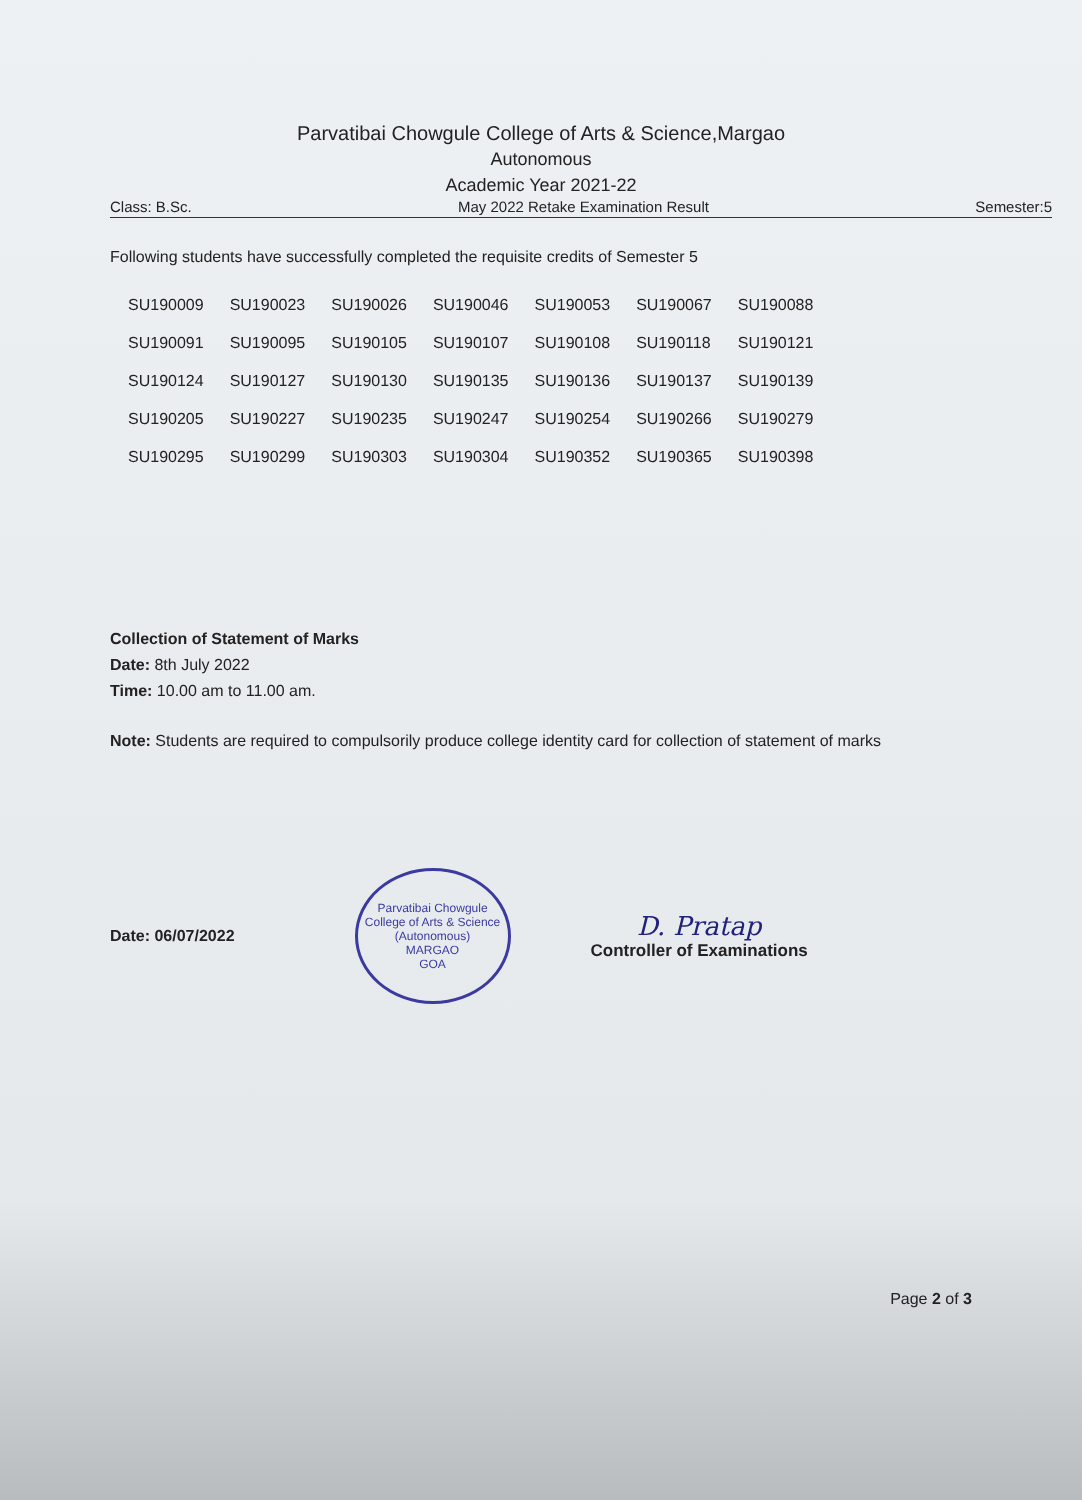Parvatibai Chowgule College of Arts & Science,Margao
Autonomous
Academic Year 2021-22
Class: B.Sc. May 2022 Retake Examination Result Semester:5
Following students have successfully completed the requisite credits of Semester 5
| SU190009 | SU190023 | SU190026 | SU190046 | SU190053 | SU190067 | SU190088 |
| SU190091 | SU190095 | SU190105 | SU190107 | SU190108 | SU190118 | SU190121 |
| SU190124 | SU190127 | SU190130 | SU190135 | SU190136 | SU190137 | SU190139 |
| SU190205 | SU190227 | SU190235 | SU190247 | SU190254 | SU190266 | SU190279 |
| SU190295 | SU190299 | SU190303 | SU190304 | SU190352 | SU190365 | SU190398 |
Collection of Statement of Marks
Date: 8th July 2022
Time: 10.00 am to 11.00 am.
Note: Students are required to compulsorily produce college identity card for collection of statement of marks
Date: 06/07/2022
Parvatibai Chowgule College of Arts & Science (Autonomous)
MARGAO
GOA
D. Pratap
Controller of Examinations
Page 2 of 3